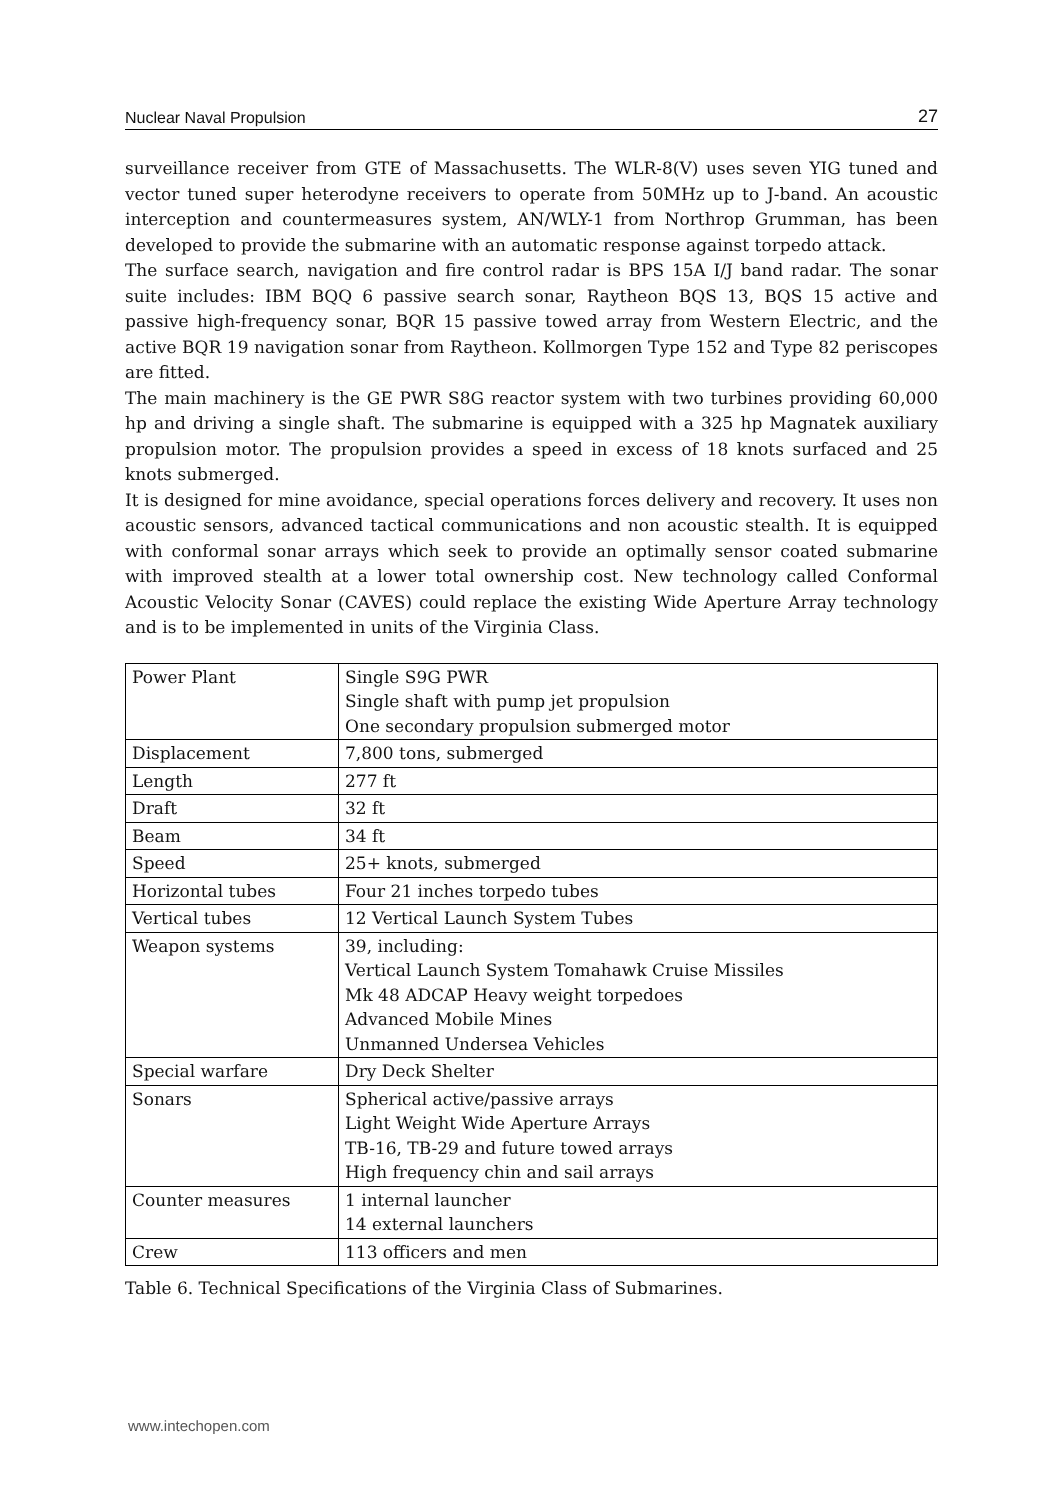Nuclear Naval Propulsion 27
surveillance receiver from GTE of Massachusetts. The WLR-8(V) uses seven YIG tuned and vector tuned super heterodyne receivers to operate from 50MHz up to J-band. An acoustic interception and countermeasures system, AN/WLY-1 from Northrop Grumman, has been developed to provide the submarine with an automatic response against torpedo attack.
The surface search, navigation and fire control radar is BPS 15A I/J band radar. The sonar suite includes: IBM BQQ 6 passive search sonar, Raytheon BQS 13, BQS 15 active and passive high-frequency sonar, BQR 15 passive towed array from Western Electric, and the active BQR 19 navigation sonar from Raytheon. Kollmorgen Type 152 and Type 82 periscopes are fitted.
The main machinery is the GE PWR S8G reactor system with two turbines providing 60,000 hp and driving a single shaft. The submarine is equipped with a 325 hp Magnatek auxiliary propulsion motor. The propulsion provides a speed in excess of 18 knots surfaced and 25 knots submerged.
It is designed for mine avoidance, special operations forces delivery and recovery. It uses non acoustic sensors, advanced tactical communications and non acoustic stealth. It is equipped with conformal sonar arrays which seek to provide an optimally sensor coated submarine with improved stealth at a lower total ownership cost. New technology called Conformal Acoustic Velocity Sonar (CAVES) could replace the existing Wide Aperture Array technology and is to be implemented in units of the Virginia Class.
| Power Plant | Single S9G PWR Single shaft with pump jet propulsion One secondary propulsion submerged motor |
| Displacement | 7,800 tons, submerged |
| Length | 277 ft |
| Draft | 32 ft |
| Beam | 34 ft |
| Speed | 25+ knots, submerged |
| Horizontal tubes | Four 21 inches torpedo tubes |
| Vertical tubes | 12 Vertical Launch System Tubes |
| Weapon systems | 39, including: Vertical Launch System Tomahawk Cruise Missiles Mk 48 ADCAP Heavy weight torpedoes Advanced Mobile Mines Unmanned Undersea Vehicles |
| Special warfare | Dry Deck Shelter |
| Sonars | Spherical active/passive arrays Light Weight Wide Aperture Arrays TB-16, TB-29 and future towed arrays High frequency chin and sail arrays |
| Counter measures | 1 internal launcher 14 external launchers |
| Crew | 113 officers and men |
Table 6. Technical Specifications of the Virginia Class of Submarines.
www.intechopen.com